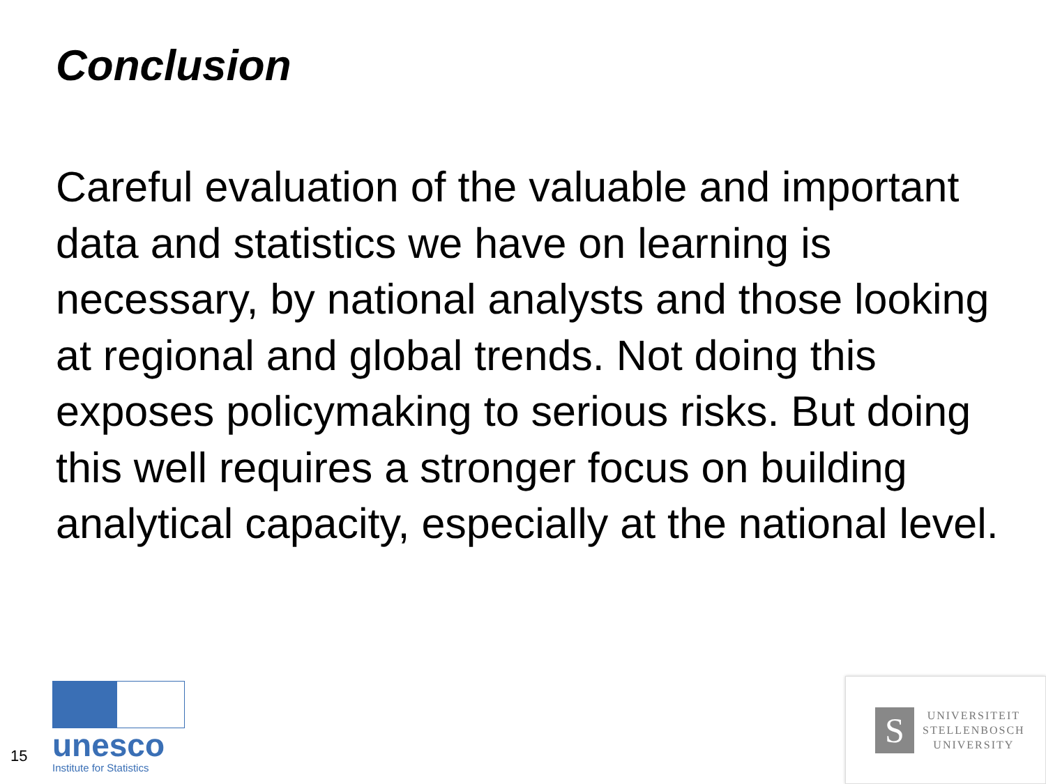Conclusion
Careful evaluation of the valuable and important data and statistics we have on learning is necessary, by national analysts and those looking at regional and global trends. Not doing this exposes policymaking to serious risks. But doing this well requires a stronger focus on building analytical capacity, especially at the national level.
15
unesco
Institute for Statistics
S
UNIVERSITEIT
STELLENBOSCH
UNIVERSITY